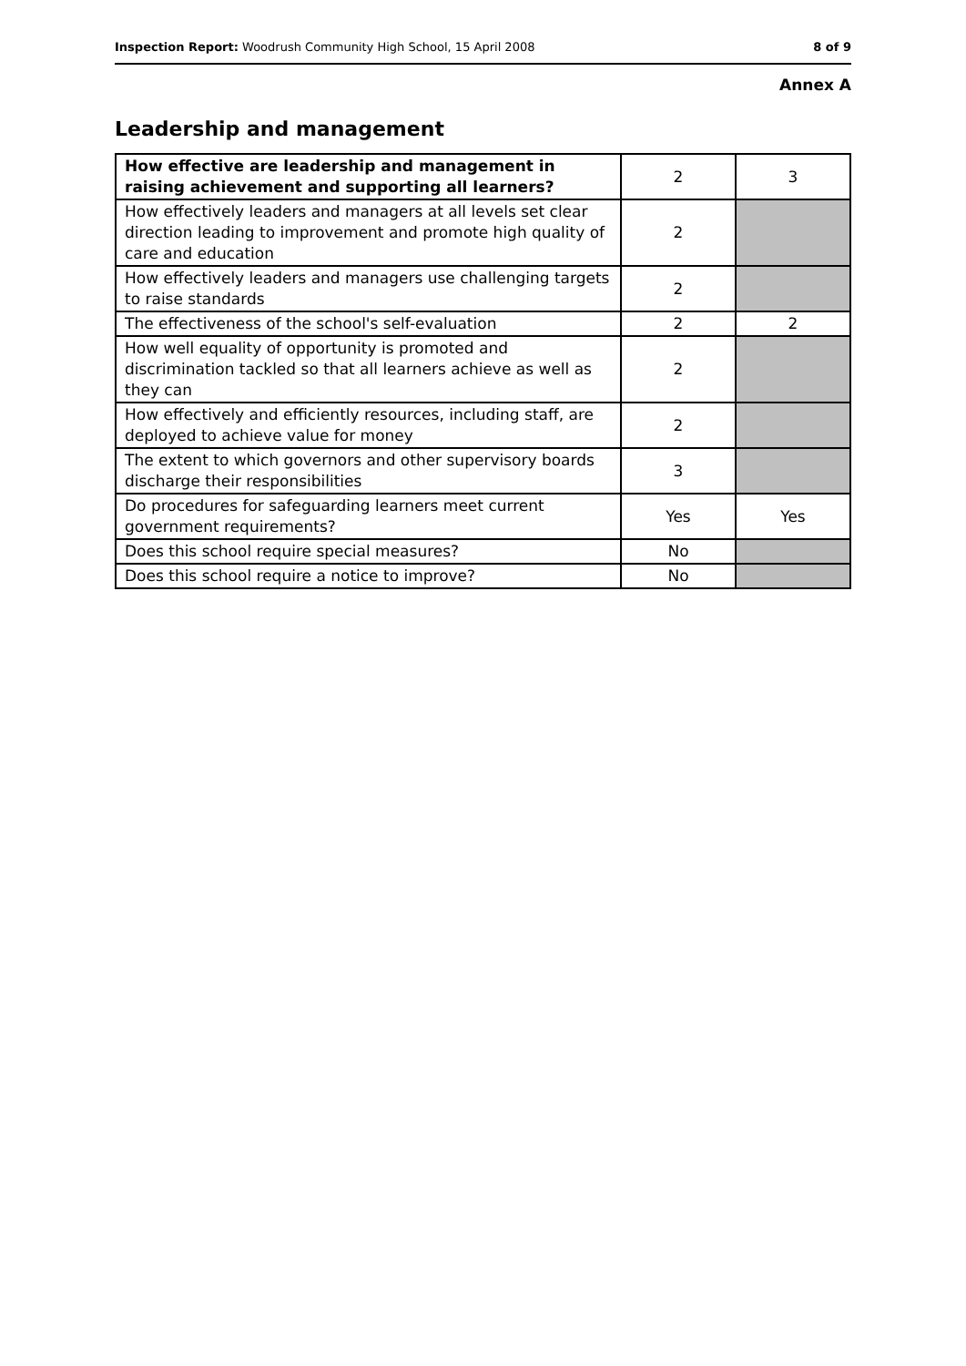Inspection Report: Woodrush Community High School, 15 April 2008 8 of 9
Annex A
Leadership and management
| How effective are leadership and management in raising achievement and supporting all learners? | 2 | 3 |
| How effectively leaders and managers at all levels set clear direction leading to improvement and promote high quality of care and education | 2 | |
| How effectively leaders and managers use challenging targets to raise standards | 2 | |
| The effectiveness of the school's self-evaluation | 2 | 2 |
| How well equality of opportunity is promoted and discrimination tackled so that all learners achieve as well as they can | 2 | |
| How effectively and efficiently resources, including staff, are deployed to achieve value for money | 2 | |
| The extent to which governors and other supervisory boards discharge their responsibilities | 3 | |
| Do procedures for safeguarding learners meet current government requirements? | Yes | Yes |
| Does this school require special measures? | No | |
| Does this school require a notice to improve? | No | |